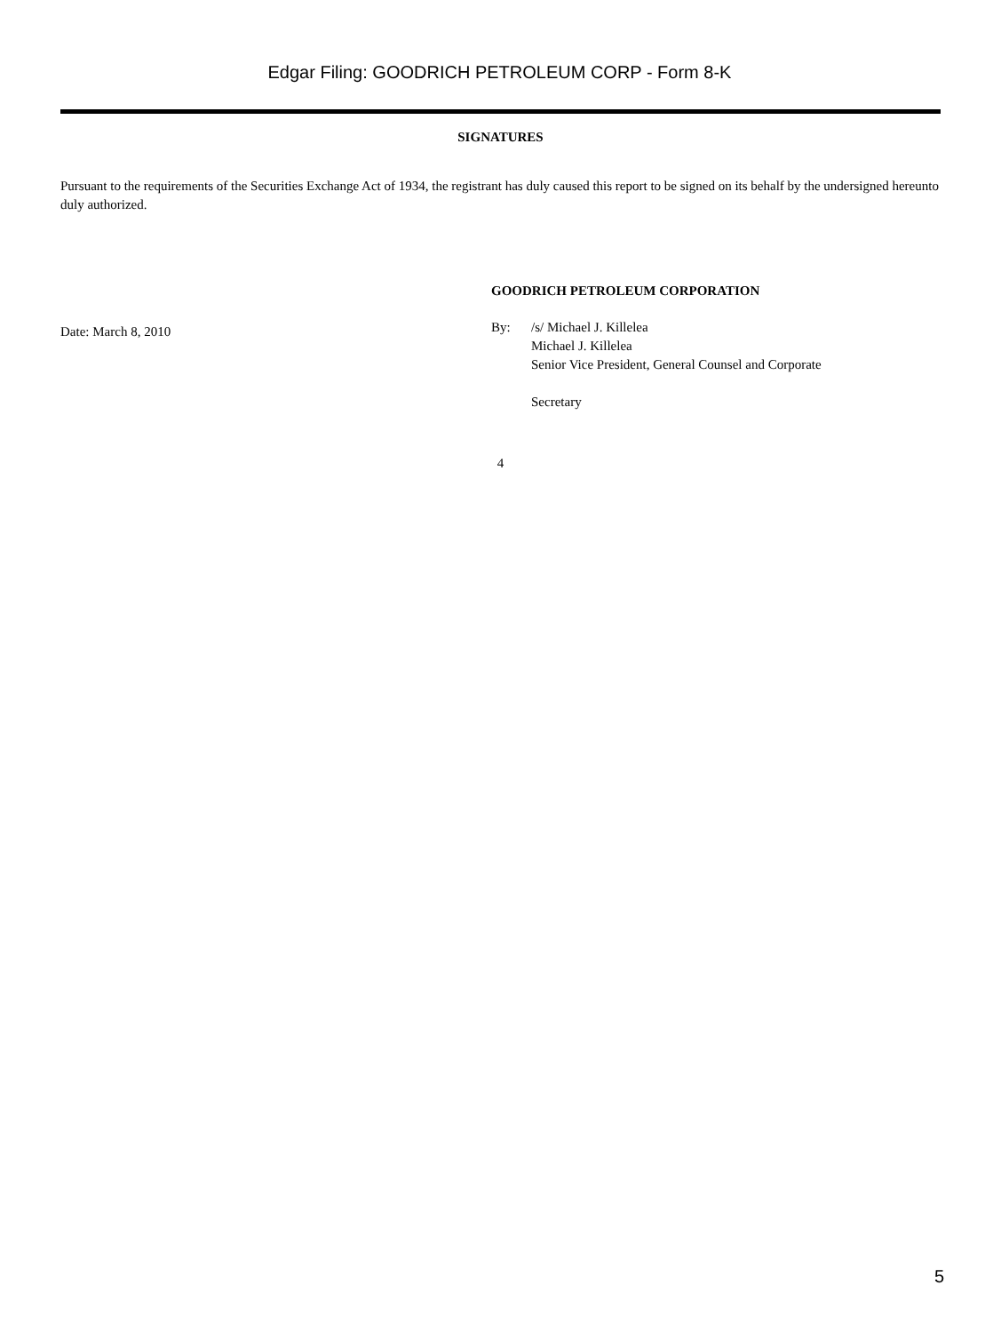Edgar Filing: GOODRICH PETROLEUM CORP - Form 8-K
SIGNATURES
Pursuant to the requirements of the Securities Exchange Act of 1934, the registrant has duly caused this report to be signed on its behalf by the undersigned hereunto duly authorized.
Date: March 8, 2010
GOODRICH PETROLEUM CORPORATION
| By: | /s/ Michael J. Killelea Michael J. Killelea Senior Vice President, General Counsel and Corporate Secretary |
4
5